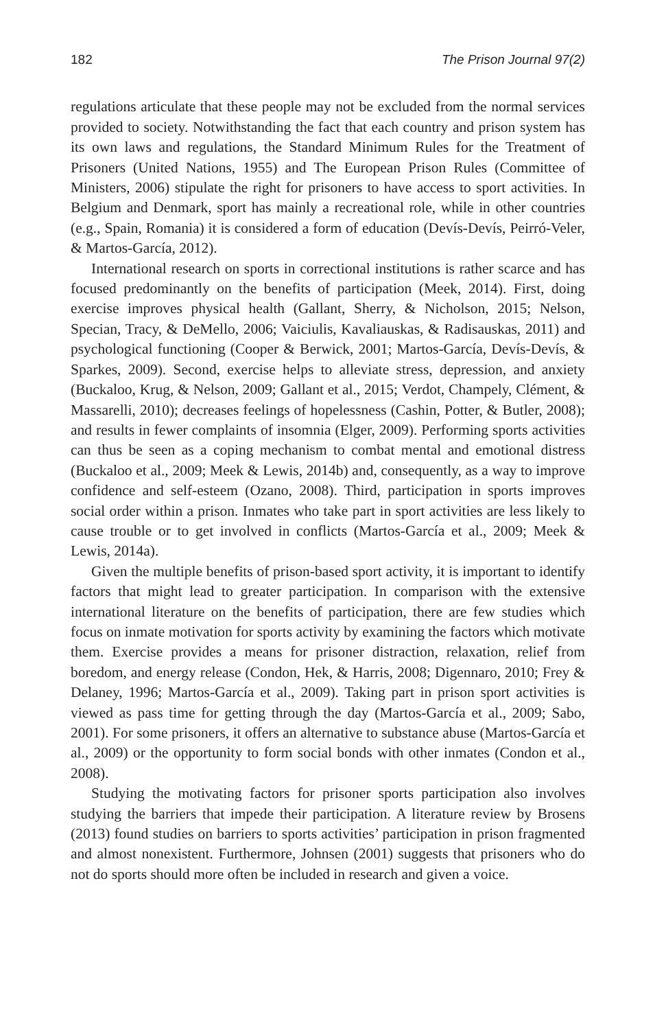182 The Prison Journal 97(2)
regulations articulate that these people may not be excluded from the normal services provided to society. Notwithstanding the fact that each country and prison system has its own laws and regulations, the Standard Minimum Rules for the Treatment of Prisoners (United Nations, 1955) and The European Prison Rules (Committee of Ministers, 2006) stipulate the right for prisoners to have access to sport activities. In Belgium and Denmark, sport has mainly a recreational role, while in other countries (e.g., Spain, Romania) it is considered a form of education (Devís-Devís, Peirró-Veler, & Martos-García, 2012).
International research on sports in correctional institutions is rather scarce and has focused predominantly on the benefits of participation (Meek, 2014). First, doing exercise improves physical health (Gallant, Sherry, & Nicholson, 2015; Nelson, Specian, Tracy, & DeMello, 2006; Vaiciulis, Kavaliauskas, & Radisauskas, 2011) and psychological functioning (Cooper & Berwick, 2001; Martos-García, Devís-Devís, & Sparkes, 2009). Second, exercise helps to alleviate stress, depression, and anxiety (Buckaloo, Krug, & Nelson, 2009; Gallant et al., 2015; Verdot, Champely, Clément, & Massarelli, 2010); decreases feelings of hopelessness (Cashin, Potter, & Butler, 2008); and results in fewer complaints of insomnia (Elger, 2009). Performing sports activities can thus be seen as a coping mechanism to combat mental and emotional distress (Buckaloo et al., 2009; Meek & Lewis, 2014b) and, consequently, as a way to improve confidence and self-esteem (Ozano, 2008). Third, participation in sports improves social order within a prison. Inmates who take part in sport activities are less likely to cause trouble or to get involved in conflicts (Martos-García et al., 2009; Meek & Lewis, 2014a).
Given the multiple benefits of prison-based sport activity, it is important to identify factors that might lead to greater participation. In comparison with the extensive international literature on the benefits of participation, there are few studies which focus on inmate motivation for sports activity by examining the factors which motivate them. Exercise provides a means for prisoner distraction, relaxation, relief from boredom, and energy release (Condon, Hek, & Harris, 2008; Digennaro, 2010; Frey & Delaney, 1996; Martos-García et al., 2009). Taking part in prison sport activities is viewed as pass time for getting through the day (Martos-García et al., 2009; Sabo, 2001). For some prisoners, it offers an alternative to substance abuse (Martos-García et al., 2009) or the opportunity to form social bonds with other inmates (Condon et al., 2008).
Studying the motivating factors for prisoner sports participation also involves studying the barriers that impede their participation. A literature review by Brosens (2013) found studies on barriers to sports activities’ participation in prison fragmented and almost nonexistent. Furthermore, Johnsen (2001) suggests that prisoners who do not do sports should more often be included in research and given a voice.